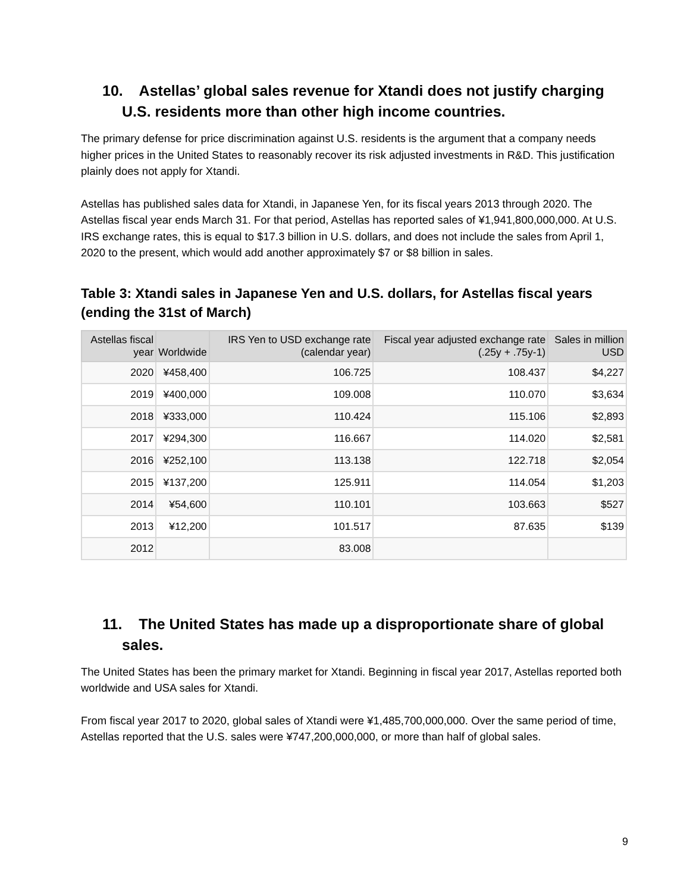10. Astellas’ global sales revenue for Xtandi does not justify charging U.S. residents more than other high income countries.
The primary defense for price discrimination against U.S. residents is the argument that a company needs higher prices in the United States to reasonably recover its risk adjusted investments in R&D. This justification plainly does not apply for Xtandi.
Astellas has published sales data for Xtandi, in Japanese Yen, for its fiscal years 2013 through 2020. The Astellas fiscal year ends March 31. For that period, Astellas has reported sales of ¥1,941,800,000,000. At U.S. IRS exchange rates, this is equal to $17.3 billion in U.S. dollars, and does not include the sales from April 1, 2020 to the present, which would add another approximately $7 or $8 billion in sales.
Table 3: Xtandi sales in Japanese Yen and U.S. dollars, for Astellas fiscal years (ending the 31st of March)
| Astellas fiscal year | Worldwide | IRS Yen to USD exchange rate (calendar year) | Fiscal year adjusted exchange rate (.25y + .75y-1) | Sales in million USD |
| --- | --- | --- | --- | --- |
| 2020 | ¥458,400 | 106.725 | 108.437 | $4,227 |
| 2019 | ¥400,000 | 109.008 | 110.070 | $3,634 |
| 2018 | ¥333,000 | 110.424 | 115.106 | $2,893 |
| 2017 | ¥294,300 | 116.667 | 114.020 | $2,581 |
| 2016 | ¥252,100 | 113.138 | 122.718 | $2,054 |
| 2015 | ¥137,200 | 125.911 | 114.054 | $1,203 |
| 2014 | ¥54,600 | 110.101 | 103.663 | $527 |
| 2013 | ¥12,200 | 101.517 | 87.635 | $139 |
| 2012 | | 83.008 | | |
11. The United States has made up a disproportionate share of global sales.
The United States has been the primary market for Xtandi. Beginning in fiscal year 2017, Astellas reported both worldwide and USA sales for Xtandi.
From fiscal year 2017 to 2020, global sales of Xtandi were ¥1,485,700,000,000. Over the same period of time, Astellas reported that the U.S. sales were ¥747,200,000,000, or more than half of global sales.
9